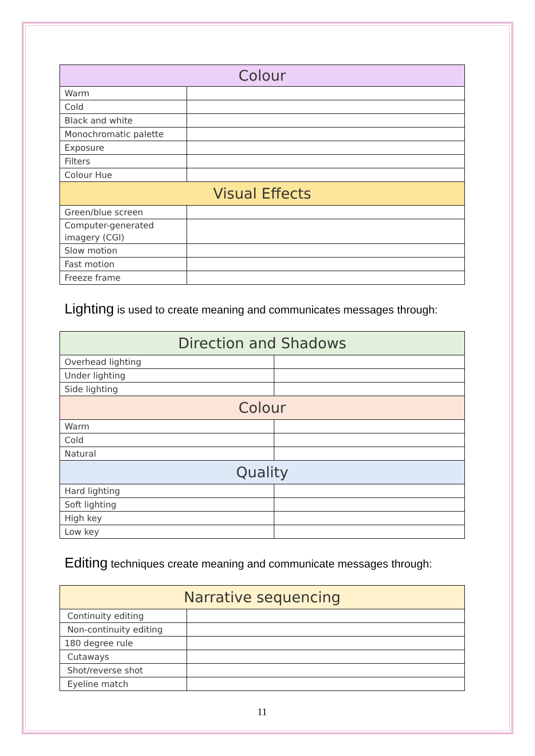| Colour | |
| --- | --- |
| Warm | |
| Cold | |
| Black and white | |
| Monochromatic palette | |
| Exposure | |
| Filters | |
| Colour Hue | |
| Visual Effects | |
| Green/blue screen | |
| Computer-generated imagery (CGI) | |
| Slow motion | |
| Fast motion | |
| Freeze frame | |
Lighting is used to create meaning and communicates messages through:
| Direction and Shadows | |
| --- | --- |
| Overhead lighting | |
| Under lighting | |
| Side lighting | |
| Colour | |
| Warm | |
| Cold | |
| Natural | |
| Quality | |
| Hard lighting | |
| Soft lighting | |
| High key | |
| Low key | |
Editing techniques create meaning and communicate messages through:
| Narrative sequencing | |
| --- | --- |
| Continuity editing | |
| Non-continuity editing | |
| 180 degree rule | |
| Cutaways | |
| Shot/reverse shot | |
| Eyeline match | |
11